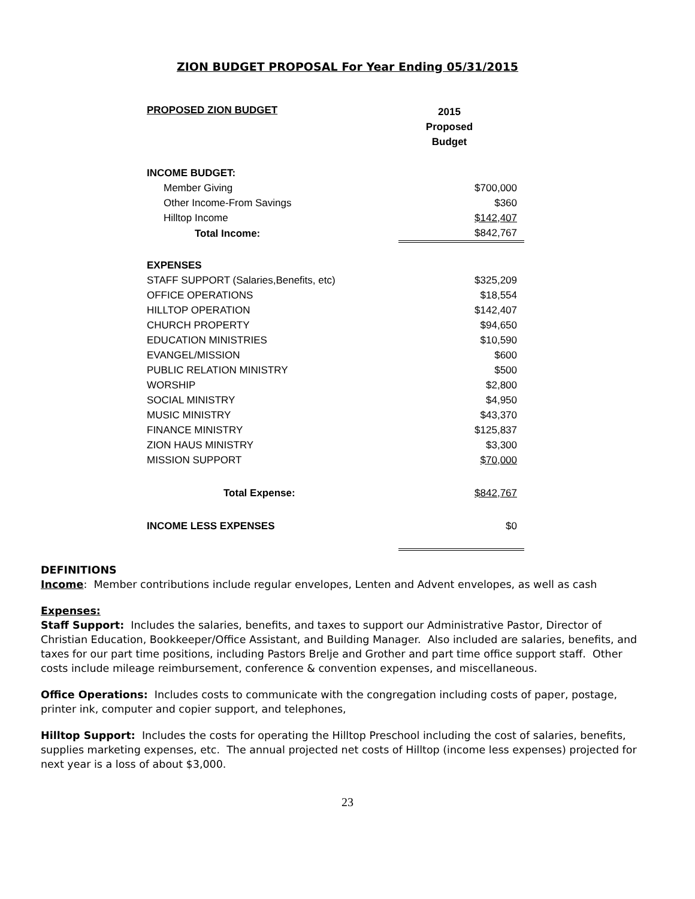ZION BUDGET PROPOSAL For Year Ending 05/31/2015
| PROPOSED ZION BUDGET | 2015 Proposed Budget |
| INCOME BUDGET: | |
| Member Giving | $700,000 |
| Other Income-From Savings | $360 |
| Hilltop Income | $142,407 |
| Total Income: | $842,767 |
| EXPENSES | |
| STAFF SUPPORT (Salaries,Benefits, etc) | $325,209 |
| OFFICE OPERATIONS | $18,554 |
| HILLTOP OPERATION | $142,407 |
| CHURCH PROPERTY | $94,650 |
| EDUCATION MINISTRIES | $10,590 |
| EVANGEL/MISSION | $600 |
| PUBLIC RELATION MINISTRY | $500 |
| WORSHIP | $2,800 |
| SOCIAL MINISTRY | $4,950 |
| MUSIC MINISTRY | $43,370 |
| FINANCE MINISTRY | $125,837 |
| ZION HAUS MINISTRY | $3,300 |
| MISSION SUPPORT | $70,000 |
| Total Expense: | $842,767 |
| INCOME LESS EXPENSES | $0 |
DEFINITIONS
Income: Member contributions include regular envelopes, Lenten and Advent envelopes, as well as cash
Expenses:
Staff Support: Includes the salaries, benefits, and taxes to support our Administrative Pastor, Director of Christian Education, Bookkeeper/Office Assistant, and Building Manager. Also included are salaries, benefits, and taxes for our part time positions, including Pastors Brelje and Grother and part time office support staff. Other costs include mileage reimbursement, conference & convention expenses, and miscellaneous.
Office Operations: Includes costs to communicate with the congregation including costs of paper, postage, printer ink, computer and copier support, and telephones,
Hilltop Support: Includes the costs for operating the Hilltop Preschool including the cost of salaries, benefits, supplies marketing expenses, etc. The annual projected net costs of Hilltop (income less expenses) projected for next year is a loss of about $3,000.
23